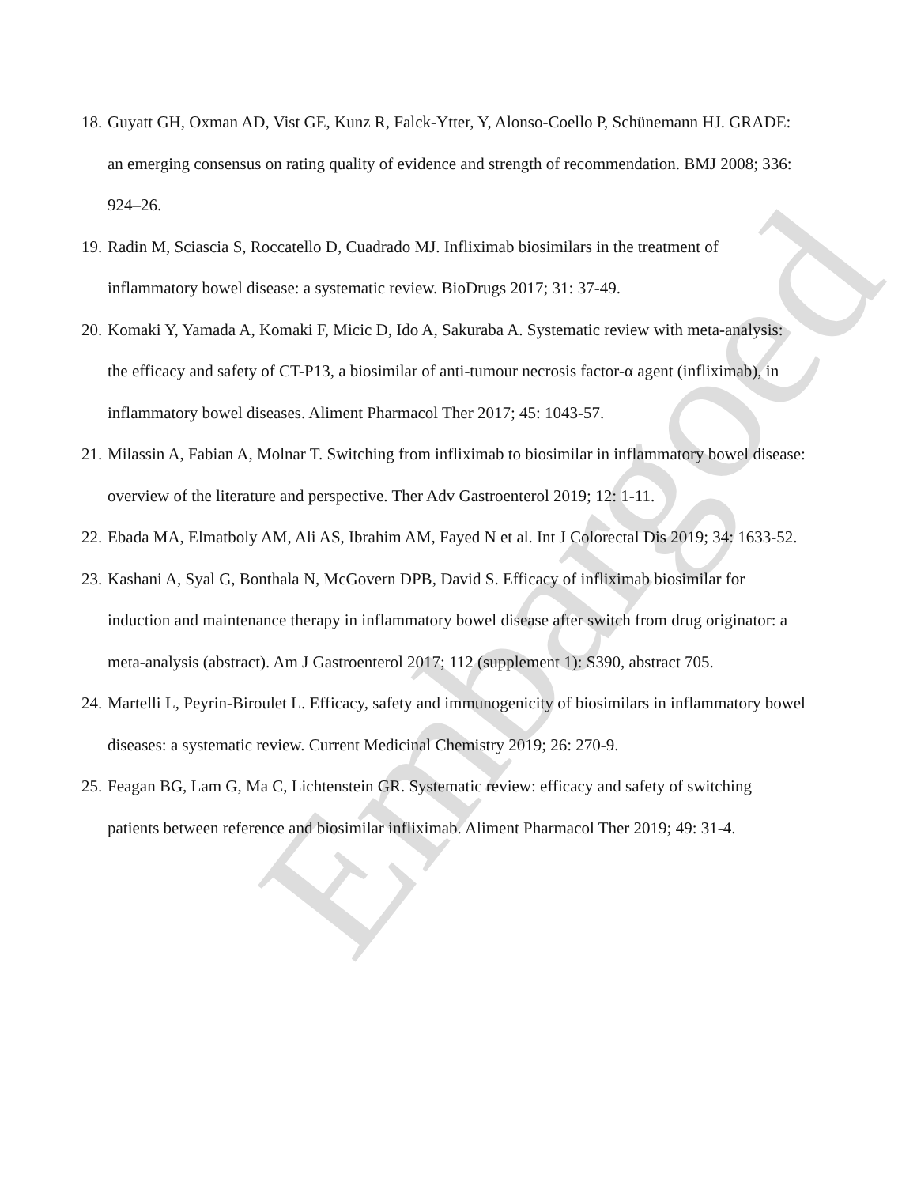18. Guyatt GH, Oxman AD, Vist GE, Kunz R, Falck-Ytter, Y, Alonso-Coello P, Schünemann HJ. GRADE: an emerging consensus on rating quality of evidence and strength of recommendation. BMJ 2008; 336: 924–26.
19. Radin M, Sciascia S, Roccatello D, Cuadrado MJ. Infliximab biosimilars in the treatment of inflammatory bowel disease: a systematic review. BioDrugs 2017; 31: 37-49.
20. Komaki Y, Yamada A, Komaki F, Micic D, Ido A, Sakuraba A. Systematic review with meta-analysis: the efficacy and safety of CT-P13, a biosimilar of anti-tumour necrosis factor-α agent (infliximab), in inflammatory bowel diseases. Aliment Pharmacol Ther 2017; 45: 1043-57.
21. Milassin A, Fabian A, Molnar T. Switching from infliximab to biosimilar in inflammatory bowel disease: overview of the literature and perspective. Ther Adv Gastroenterol 2019; 12: 1-11.
22. Ebada MA, Elmatboly AM, Ali AS, Ibrahim AM, Fayed N et al. Int J Colorectal Dis 2019; 34: 1633-52.
23. Kashani A, Syal G, Bonthala N, McGovern DPB, David S. Efficacy of infliximab biosimilar for induction and maintenance therapy in inflammatory bowel disease after switch from drug originator: a meta-analysis (abstract). Am J Gastroenterol 2017; 112 (supplement 1): S390, abstract 705.
24. Martelli L, Peyrin-Biroulet L. Efficacy, safety and immunogenicity of biosimilars in inflammatory bowel diseases: a systematic review. Current Medicinal Chemistry 2019; 26: 270-9.
25. Feagan BG, Lam G, Ma C, Lichtenstein GR. Systematic review: efficacy and safety of switching patients between reference and biosimilar infliximab. Aliment Pharmacol Ther 2019; 49: 31-4.
Embargoed